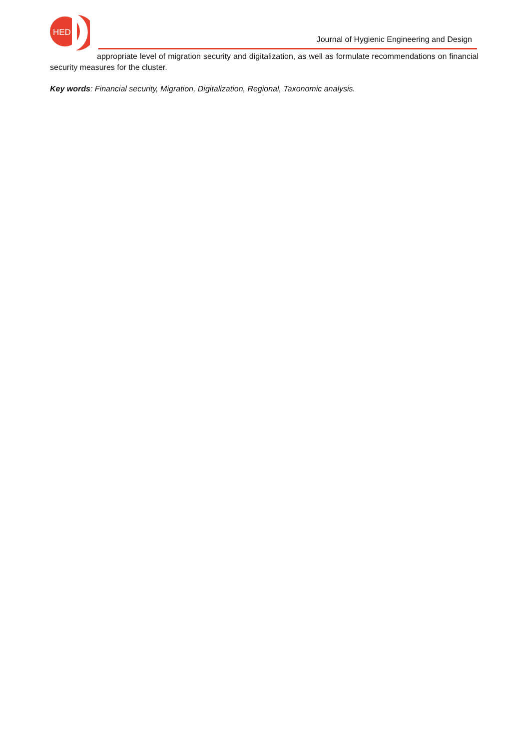HED
Journal of Hygienic Engineering and Design
appropriate level of migration security and digitalization, as well as formulate recommendations on financial security measures for the cluster.
Key words: Financial security, Migration, Digitalization, Regional, Taxonomic analysis.